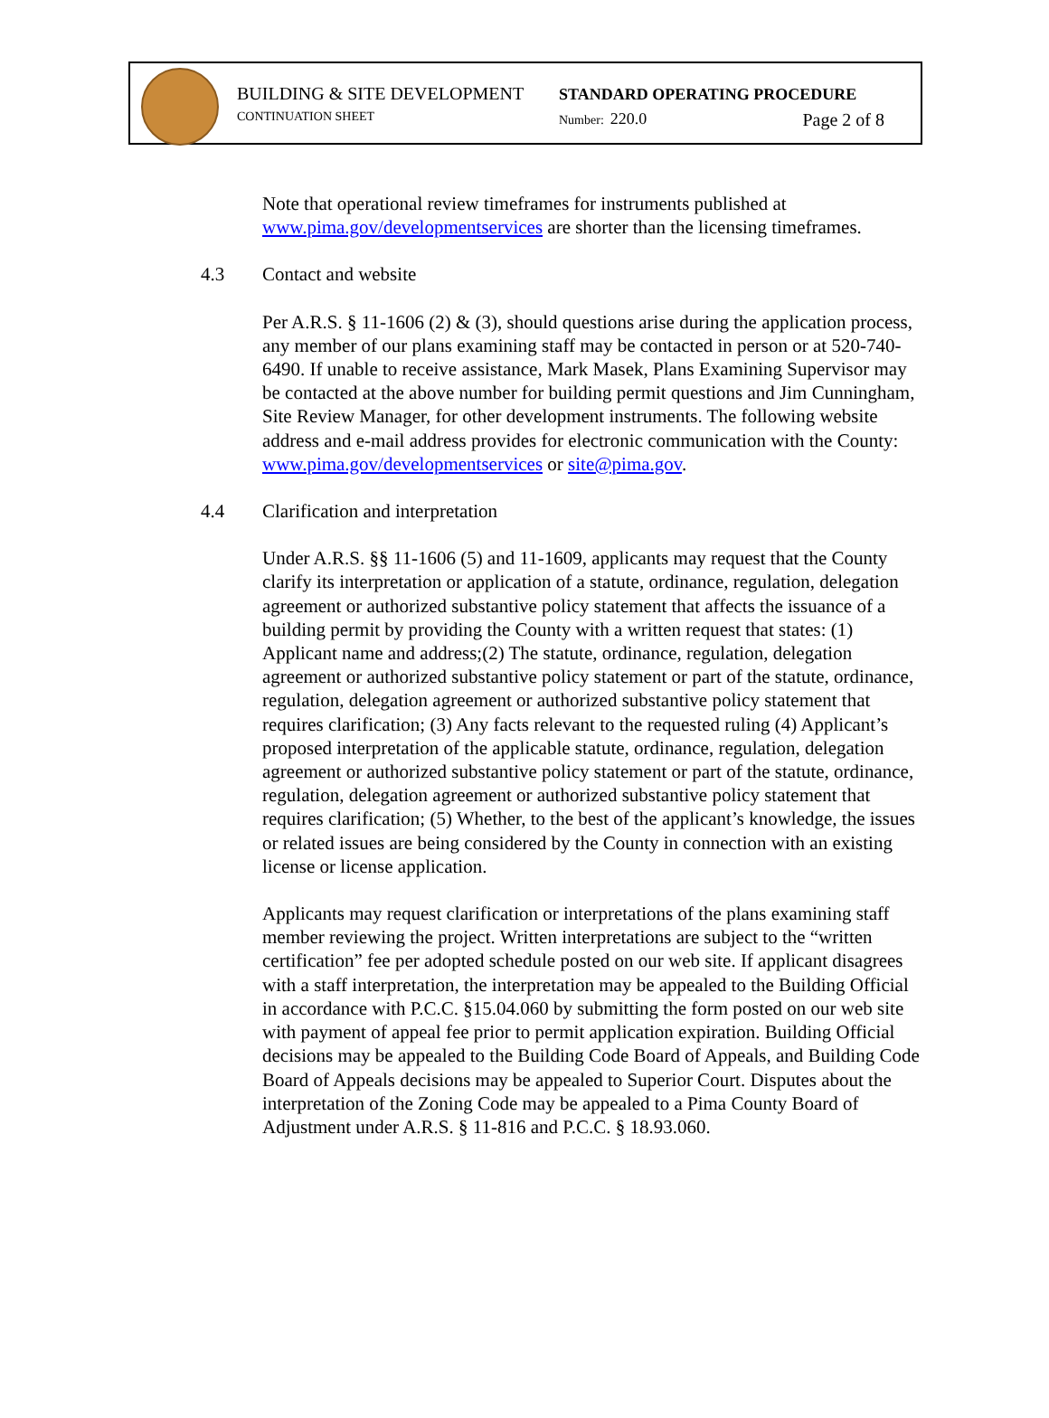BUILDING & SITE DEVELOPMENT
CONTINUATION SHEET
STANDARD OPERATING PROCEDURE
Number: 220.0 Page 2 of 8
Note that operational review timeframes for instruments published at www.pima.gov/developmentservices are shorter than the licensing timeframes.
4.3 Contact and website
Per A.R.S. § 11-1606 (2) & (3), should questions arise during the application process, any member of our plans examining staff may be contacted in person or at 520-740-6490. If unable to receive assistance, Mark Masek, Plans Examining Supervisor may be contacted at the above number for building permit questions and Jim Cunningham, Site Review Manager, for other development instruments. The following website address and e-mail address provides for electronic communication with the County: www.pima.gov/developmentservices or site@pima.gov.
4.4 Clarification and interpretation
Under A.R.S. §§ 11-1606 (5) and 11-1609, applicants may request that the County clarify its interpretation or application of a statute, ordinance, regulation, delegation agreement or authorized substantive policy statement that affects the issuance of a building permit by providing the County with a written request that states: (1) Applicant name and address;(2) The statute, ordinance, regulation, delegation agreement or authorized substantive policy statement or part of the statute, ordinance, regulation, delegation agreement or authorized substantive policy statement that requires clarification; (3) Any facts relevant to the requested ruling (4) Applicant’s proposed interpretation of the applicable statute, ordinance, regulation, delegation agreement or authorized substantive policy statement or part of the statute, ordinance, regulation, delegation agreement or authorized substantive policy statement that requires clarification; (5) Whether, to the best of the applicant’s knowledge, the issues or related issues are being considered by the County in connection with an existing license or license application.
Applicants may request clarification or interpretations of the plans examining staff member reviewing the project. Written interpretations are subject to the “written certification” fee per adopted schedule posted on our web site. If applicant disagrees with a staff interpretation, the interpretation may be appealed to the Building Official in accordance with P.C.C. §15.04.060 by submitting the form posted on our web site with payment of appeal fee prior to permit application expiration. Building Official decisions may be appealed to the Building Code Board of Appeals, and Building Code Board of Appeals decisions may be appealed to Superior Court. Disputes about the interpretation of the Zoning Code may be appealed to a Pima County Board of Adjustment under A.R.S. § 11-816 and P.C.C. § 18.93.060.